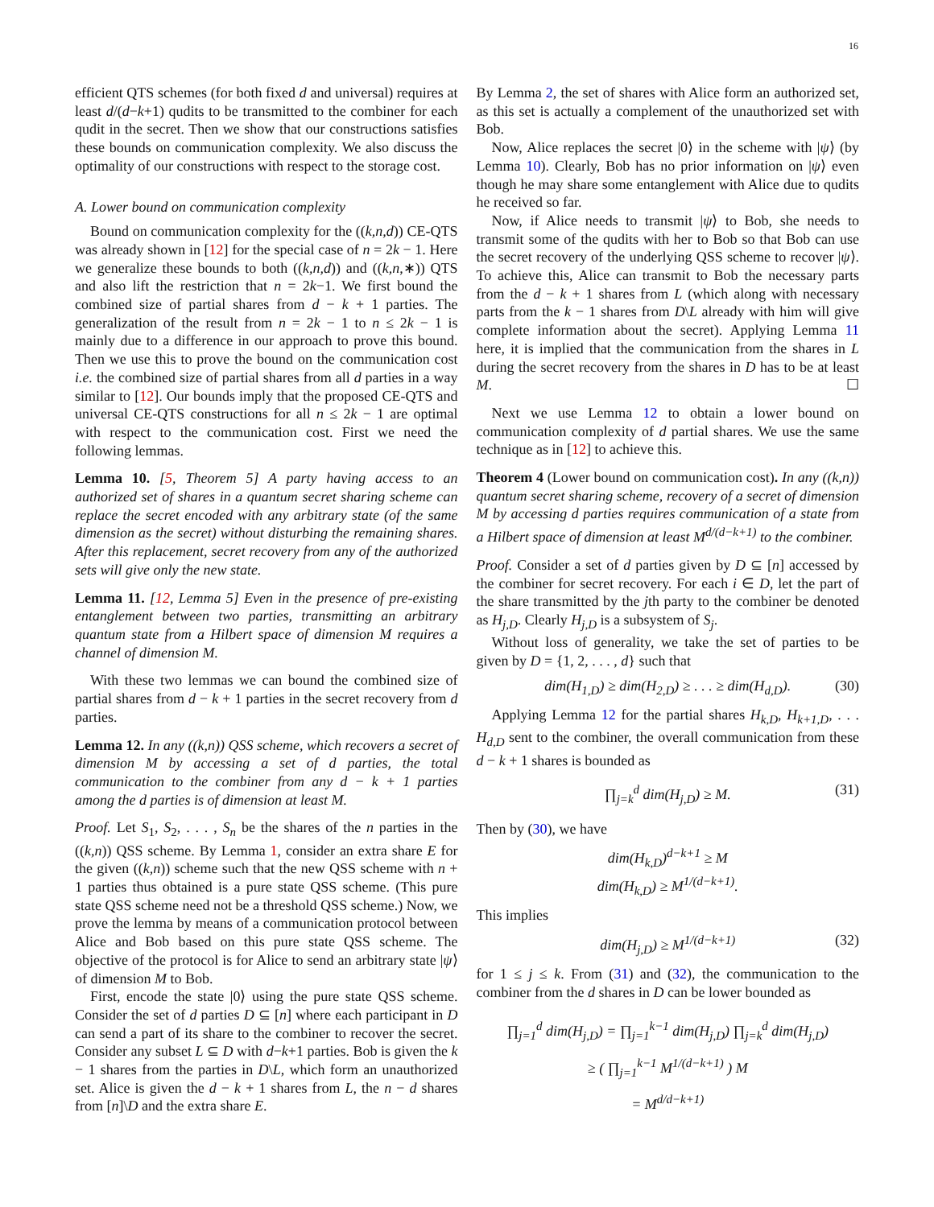16
efficient QTS schemes (for both fixed d and universal) requires at least d/(d−k+1) qudits to be transmitted to the combiner for each qudit in the secret. Then we show that our constructions satisfies these bounds on communication complexity. We also discuss the optimality of our constructions with respect to the storage cost.
A. Lower bound on communication complexity
Bound on communication complexity for the ((k,n,d)) CE-QTS was already shown in [12] for the special case of n = 2k − 1. Here we generalize these bounds to both ((k,n,d)) and ((k,n,∗)) QTS and also lift the restriction that n = 2k−1. We first bound the combined size of partial shares from d − k + 1 parties. The generalization of the result from n = 2k − 1 to n ≤ 2k − 1 is mainly due to a difference in our approach to prove this bound. Then we use this to prove the bound on the communication cost i.e. the combined size of partial shares from all d parties in a way similar to [12]. Our bounds imply that the proposed CE-QTS and universal CE-QTS constructions for all n ≤ 2k − 1 are optimal with respect to the communication cost. First we need the following lemmas.
Lemma 10. [5, Theorem 5] A party having access to an authorized set of shares in a quantum secret sharing scheme can replace the secret encoded with any arbitrary state (of the same dimension as the secret) without disturbing the remaining shares. After this replacement, secret recovery from any of the authorized sets will give only the new state.
Lemma 11. [12, Lemma 5] Even in the presence of pre-existing entanglement between two parties, transmitting an arbitrary quantum state from a Hilbert space of dimension M requires a channel of dimension M.
With these two lemmas we can bound the combined size of partial shares from d − k + 1 parties in the secret recovery from d parties.
Lemma 12. In any ((k,n)) QSS scheme, which recovers a secret of dimension M by accessing a set of d parties, the total communication to the combiner from any d − k + 1 parties among the d parties is of dimension at least M.
Proof. Let S<sub>1</sub>, S<sub>2</sub>, . . . , S<sub>n</sub> be the shares of the n parties in the ((k,n)) QSS scheme. By Lemma 1, consider an extra share E for the given ((k,n)) scheme such that the new QSS scheme with n + 1 parties thus obtained is a pure state QSS scheme. (This pure state QSS scheme need not be a threshold QSS scheme.) Now, we prove the lemma by means of a communication protocol between Alice and Bob based on this pure state QSS scheme. The objective of the protocol is for Alice to send an arbitrary state |ψ⟩ of dimension M to Bob.
First, encode the state |0⟩ using the pure state QSS scheme. Consider the set of d parties D ⊆ [n] where each participant in D can send a part of its share to the combiner to recover the secret. Consider any subset L ⊆ D with d−k+1 parties. Bob is given the k − 1 shares from the parties in D\L, which form an unauthorized set. Alice is given the d − k + 1 shares from L, the n − d shares from [n]\D and the extra share E.
By Lemma 2, the set of shares with Alice form an authorized set, as this set is actually a complement of the unauthorized set with Bob.
Now, Alice replaces the secret |0⟩ in the scheme with |ψ⟩ (by Lemma 10). Clearly, Bob has no prior information on |ψ⟩ even though he may share some entanglement with Alice due to qudits he received so far.
Now, if Alice needs to transmit |ψ⟩ to Bob, she needs to transmit some of the qudits with her to Bob so that Bob can use the secret recovery of the underlying QSS scheme to recover |ψ⟩. To achieve this, Alice can transmit to Bob the necessary parts from the d − k + 1 shares from L (which along with necessary parts from the k − 1 shares from D\L already with him will give complete information about the secret). Applying Lemma 11 here, it is implied that the communication from the shares in L during the secret recovery from the shares in D has to be at least M. ☐
Next we use Lemma 12 to obtain a lower bound on communication complexity of d partial shares. We use the same technique as in [12] to achieve this.
Theorem 4 (Lower bound on communication cost). In any ((k,n)) quantum secret sharing scheme, recovery of a secret of dimension M by accessing d parties requires communication of a state from a Hilbert space of dimension at least M<sup>d/(d−k+1)</sup> to the combiner.
Proof. Consider a set of d parties given by D ⊆ [n] accessed by the combiner for secret recovery. For each i ∈ D, let the part of the share transmitted by the jth party to the combiner be denoted as H<sub>j,D</sub>. Clearly H<sub>j,D</sub> is a subsystem of S<sub>j</sub>.
Without loss of generality, we take the set of parties to be given by D = {1, 2, . . . , d} such that
dim(H<sub>1,D</sub>) ≥ dim(H<sub>2,D</sub>) ≥ . . . ≥ dim(H<sub>d,D</sub>). (30)
Applying Lemma 12 for the partial shares H<sub>k,D</sub>, H<sub>k+1,D</sub>, . . . H<sub>d,D</sub> sent to the combiner, the overall communication from these d − k + 1 shares is bounded as
∏<sub>j=k</sub><sup>d</sup> dim(H<sub>j,D</sub>) ≥ M. (31)
Then by (30), we have
dim(H<sub>k,D</sub>)<sup>d−k+1</sup> ≥ M
dim(H<sub>k,D</sub>) ≥ M<sup>1/(d−k+1)</sup>.
This implies
dim(H<sub>j,D</sub>) ≥ M<sup>1/(d−k+1)</sup> (32)
for 1 ≤ j ≤ k. From (31) and (32), the communication to the combiner from the d shares in D can be lower bounded as
∏<sub>j=1</sub><sup>d</sup> dim(H<sub>j,D</sub>) = ∏<sub>j=1</sub><sup>k−1</sup> dim(H<sub>j,D</sub>) ∏<sub>j=k</sub><sup>d</sup> dim(H<sub>j,D</sub>)
≥ ( ∏<sub>j=1</sub><sup>k−1</sup> M<sup>1/(d−k+1)</sup> ) M
= M<sup>d/d−k+1)</sup>